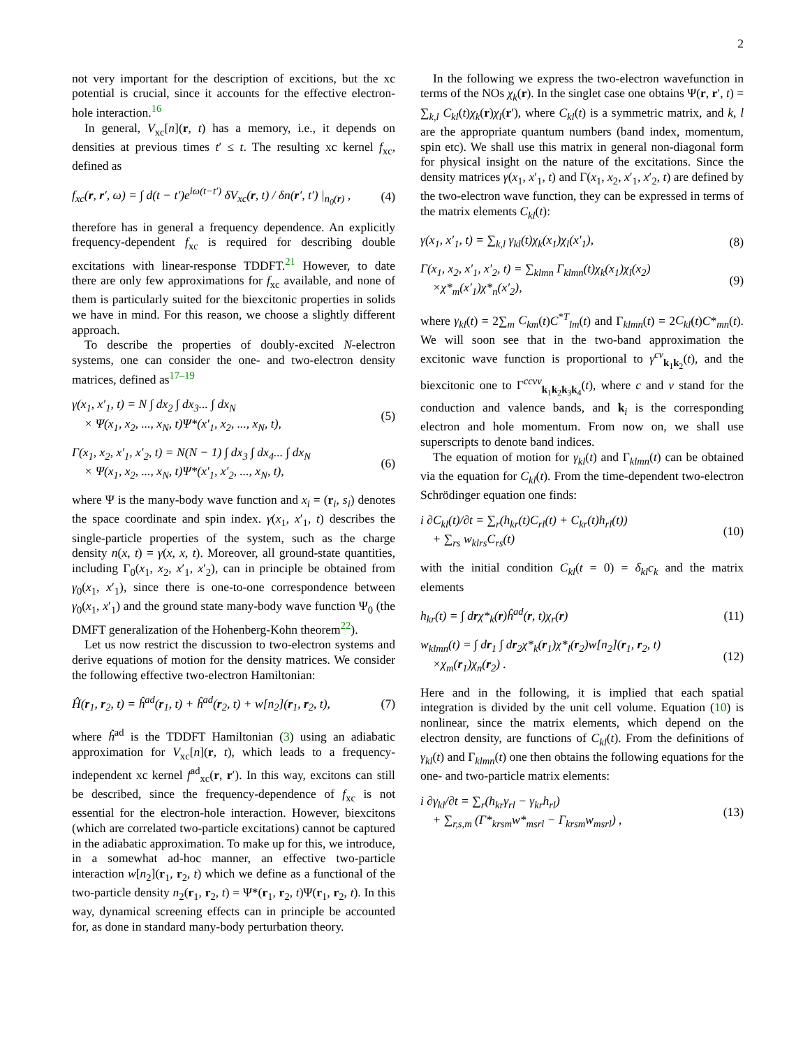2
not very important for the description of excitions, but the xc potential is crucial, since it accounts for the effective electron-hole interaction.<sup>16</sup>
In general, V<sub>xc</sub>[n](r, t) has a memory, i.e., it depends on densities at previous times t′ ≤ t. The resulting xc kernel f<sub>xc</sub>, defined as
f<sub>xc</sub>(r, r′, ω) = ∫ d(t − t′)e<sup>iω(t−t′)</sup> δV<sub>xc</sub>(r, t) / δn(r′, t′) |<sub>n<sub>0</sub>(r)</sub> , (4)
therefore has in general a frequency dependence. An explicitly frequency-dependent f<sub>xc</sub> is required for describing double excitations with linear-response TDDFT.<sup>21</sup> However, to date there are only few approximations for f<sub>xc</sub> available, and none of them is particularly suited for the biexcitonic properties in solids we have in mind. For this reason, we choose a slightly different approach.
To describe the properties of doubly-excited N-electron systems, one can consider the one- and two-electron density matrices, defined as<sup>17–19</sup>
γ(x<sub>1</sub>, x′<sub>1</sub>, t) = N ∫ dx<sub>2</sub> ∫ dx<sub>3</sub>... ∫ dx<sub>N</sub>
× Ψ(x<sub>1</sub>, x<sub>2</sub>, ..., x<sub>N</sub>, t)Ψ*(x′<sub>1</sub>, x<sub>2</sub>, ..., x<sub>N</sub>, t), (5)
Γ(x<sub>1</sub>, x<sub>2</sub>, x′<sub>1</sub>, x′<sub>2</sub>, t) = N(N − 1) ∫ dx<sub>3</sub> ∫ dx<sub>4</sub>... ∫ dx<sub>N</sub>
× Ψ(x<sub>1</sub>, x<sub>2</sub>, ..., x<sub>N</sub>, t)Ψ*(x′<sub>1</sub>, x′<sub>2</sub>, ..., x<sub>N</sub>, t), (6)
where Ψ is the many-body wave function and x<sub>i</sub> = (r<sub>i</sub>, s<sub>i</sub>) denotes the space coordinate and spin index. γ(x<sub>1</sub>, x′<sub>1</sub>, t) describes the single-particle properties of the system, such as the charge density n(x, t) = γ(x, x, t). Moreover, all ground-state quantities, including Γ<sub>0</sub>(x<sub>1</sub>, x<sub>2</sub>, x′<sub>1</sub>, x′<sub>2</sub>), can in principle be obtained from γ<sub>0</sub>(x<sub>1</sub>, x′<sub>1</sub>), since there is one-to-one correspondence between γ<sub>0</sub>(x<sub>1</sub>, x′<sub>1</sub>) and the ground state many-body wave function Ψ<sub>0</sub> (the DMFT generalization of the Hohenberg-Kohn theorem<sup>22</sup>).
Let us now restrict the discussion to two-electron systems and derive equations of motion for the density matrices. We consider the following effective two-electron Hamiltonian:
Ĥ(r<sub>1</sub>, r<sub>2</sub>, t) = ĥ<sup>ad</sup>(r<sub>1</sub>, t) + ĥ<sup>ad</sup>(r<sub>2</sub>, t) + w[n<sub>2</sub>](r<sub>1</sub>, r<sub>2</sub>, t), (7)
where ĥ<sup>ad</sup> is the TDDFT Hamiltonian (3) using an adiabatic approximation for V<sub>xc</sub>[n](r, t), which leads to a frequency-independent xc kernel f<sup>ad</sup><sub>xc</sub>(r, r′). In this way, excitons can still be described, since the frequency-dependence of f<sub>xc</sub> is not essential for the electron-hole interaction. However, biexcitons (which are correlated two-particle excitations) cannot be captured in the adiabatic approximation. To make up for this, we introduce, in a somewhat ad-hoc manner, an effective two-particle interaction w[n<sub>2</sub>](r<sub>1</sub>, r<sub>2</sub>, t) which we define as a functional of the two-particle density n<sub>2</sub>(r<sub>1</sub>, r<sub>2</sub>, t) = Ψ*(r<sub>1</sub>, r<sub>2</sub>, t)Ψ(r<sub>1</sub>, r<sub>2</sub>, t). In this way, dynamical screening effects can in principle be accounted for, as done in standard many-body perturbation theory.
In the following we express the two-electron wavefunction in terms of the NOs χ<sub>k</sub>(r). In the singlet case one obtains Ψ(r, r′, t) = ∑<sub>k,l</sub> C<sub>kl</sub>(t)χ<sub>k</sub>(r)χ<sub>l</sub>(r′), where C<sub>kl</sub>(t) is a symmetric matrix, and k, l are the appropriate quantum numbers (band index, momentum, spin etc). We shall use this matrix in general non-diagonal form for physical insight on the nature of the excitations. Since the density matrices γ(x<sub>1</sub>, x′<sub>1</sub>, t) and Γ(x<sub>1</sub>, x<sub>2</sub>, x′<sub>1</sub>, x′<sub>2</sub>, t) are defined by the two-electron wave function, they can be expressed in terms of the matrix elements C<sub>kl</sub>(t):
γ(x<sub>1</sub>, x′<sub>1</sub>, t) = ∑<sub>k,l</sub> γ<sub>kl</sub>(t)χ<sub>k</sub>(x<sub>1</sub>)χ<sub>l</sub>(x′<sub>1</sub>), (8)
Γ(x<sub>1</sub>, x<sub>2</sub>, x′<sub>1</sub>, x′<sub>2</sub>, t) = ∑<sub>klmn</sub> Γ<sub>klmn</sub>(t)χ<sub>k</sub>(x<sub>1</sub>)χ<sub>l</sub>(x<sub>2</sub>)
×χ*<sub>m</sub>(x′<sub>1</sub>)χ*<sub>n</sub>(x′<sub>2</sub>), (9)
where γ<sub>kl</sub>(t) = 2∑<sub>m</sub> C<sub>km</sub>(t)C<sup>*T</sup><sub>lm</sub>(t) and Γ<sub>klmn</sub>(t) = 2C<sub>kl</sub>(t)C*<sub>mn</sub>(t). We will soon see that in the two-band approximation the excitonic wave function is proportional to γ<sup>cv</sup><sub>k<sub>1</sub>k<sub>2</sub></sub>(t), and the biexcitonic one to Γ<sup>ccvv</sup><sub>k<sub>1</sub>k<sub>2</sub>k<sub>3</sub>k<sub>4</sub></sub>(t), where c and v stand for the conduction and valence bands, and k<sub>i</sub> is the corresponding electron and hole momentum. From now on, we shall use superscripts to denote band indices.
The equation of motion for γ<sub>kl</sub>(t) and Γ<sub>klmn</sub>(t) can be obtained via the equation for C<sub>kl</sub>(t). From the time-dependent two-electron Schrödinger equation one finds:
i ∂C<sub>kl</sub>(t)/∂t = ∑<sub>r</sub>(h<sub>kr</sub>(t)C<sub>rl</sub>(t) + C<sub>kr</sub>(t)h<sub>rl</sub>(t))
+ ∑<sub>rs</sub> w<sub>klrs</sub>C<sub>rs</sub>(t) (10)
with the initial condition C<sub>kl</sub>(t = 0) = δ<sub>kl</sub>c<sub>k</sub> and the matrix elements
h<sub>kr</sub>(t) = ∫ drχ*<sub>k</sub>(r)ĥ<sup>ad</sup>(r, t)χ<sub>r</sub>(r) (11)
w<sub>klmn</sub>(t) = ∫ dr<sub>1</sub> ∫ dr<sub>2</sub>χ*<sub>k</sub>(r<sub>1</sub>)χ*<sub>l</sub>(r<sub>2</sub>)w[n<sub>2</sub>](r<sub>1</sub>, r<sub>2</sub>, t)
×χ<sub>m</sub>(r<sub>1</sub>)χ<sub>n</sub>(r<sub>2</sub>) . (12)
Here and in the following, it is implied that each spatial integration is divided by the unit cell volume. Equation (10) is nonlinear, since the matrix elements, which depend on the electron density, are functions of C<sub>kl</sub>(t). From the definitions of γ<sub>kl</sub>(t) and Γ<sub>klmn</sub>(t) one then obtains the following equations for the one- and two-particle matrix elements:
i ∂γ<sub>kl</sub>/∂t = ∑<sub>r</sub>(h<sub>kr</sub>γ<sub>rl</sub> − γ<sub>kr</sub>h<sub>rl</sub>)
+ ∑<sub>r,s,m</sub> (Γ*<sub>krsm</sub>w*<sub>msrl</sub> − Γ<sub>krsm</sub>w<sub>msrl</sub>) , (13)